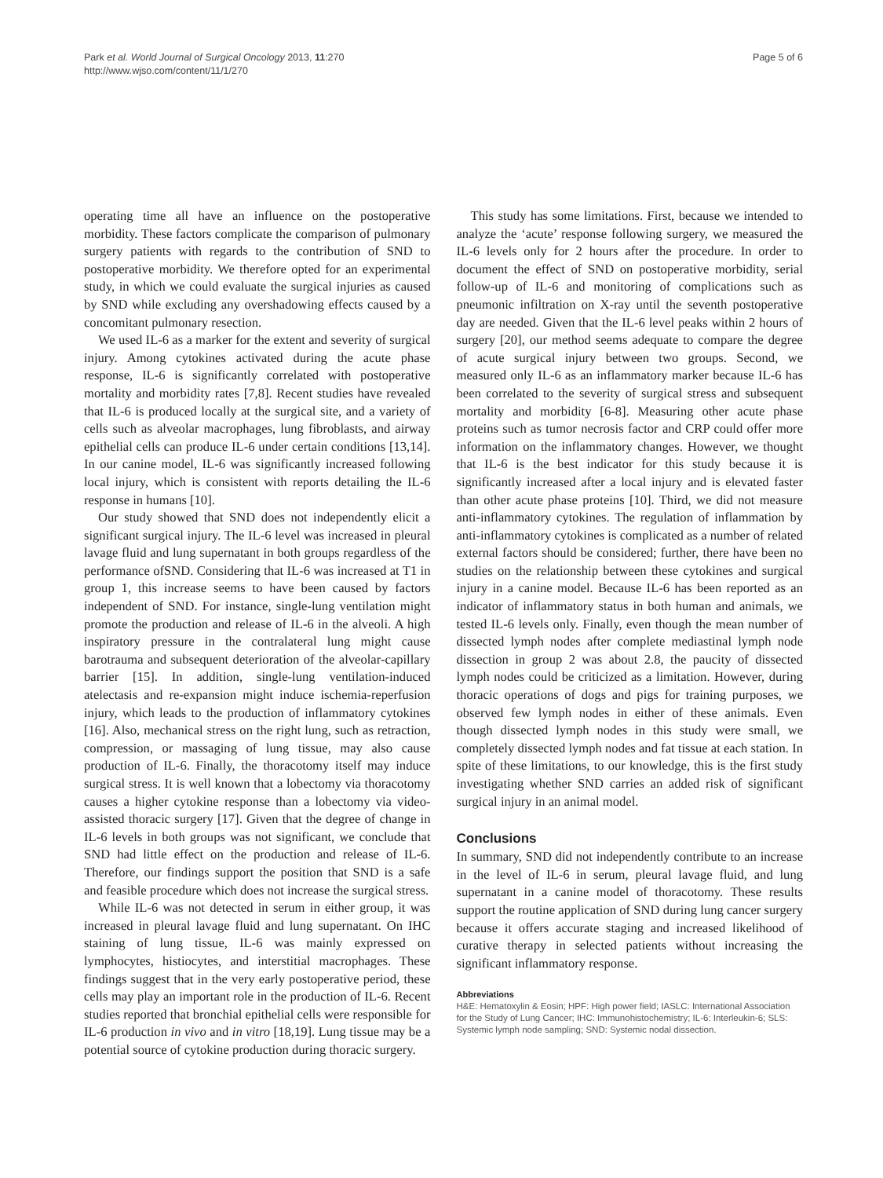Park et al. World Journal of Surgical Oncology 2013, 11:270
http://www.wjso.com/content/11/1/270
Page 5 of 6
operating time all have an influence on the postoperative morbidity. These factors complicate the comparison of pulmonary surgery patients with regards to the contribution of SND to postoperative morbidity. We therefore opted for an experimental study, in which we could evaluate the surgical injuries as caused by SND while excluding any overshadowing effects caused by a concomitant pulmonary resection.
We used IL-6 as a marker for the extent and severity of surgical injury. Among cytokines activated during the acute phase response, IL-6 is significantly correlated with postoperative mortality and morbidity rates [7,8]. Recent studies have revealed that IL-6 is produced locally at the surgical site, and a variety of cells such as alveolar macrophages, lung fibroblasts, and airway epithelial cells can produce IL-6 under certain conditions [13,14]. In our canine model, IL-6 was significantly increased following local injury, which is consistent with reports detailing the IL-6 response in humans [10].
Our study showed that SND does not independently elicit a significant surgical injury. The IL-6 level was increased in pleural lavage fluid and lung supernatant in both groups regardless of the performance ofSND. Considering that IL-6 was increased at T1 in group 1, this increase seems to have been caused by factors independent of SND. For instance, single-lung ventilation might promote the production and release of IL-6 in the alveoli. A high inspiratory pressure in the contralateral lung might cause barotrauma and subsequent deterioration of the alveolar-capillary barrier [15]. In addition, single-lung ventilation-induced atelectasis and re-expansion might induce ischemia-reperfusion injury, which leads to the production of inflammatory cytokines [16]. Also, mechanical stress on the right lung, such as retraction, compression, or massaging of lung tissue, may also cause production of IL-6. Finally, the thoracotomy itself may induce surgical stress. It is well known that a lobectomy via thoracotomy causes a higher cytokine response than a lobectomy via video-assisted thoracic surgery [17]. Given that the degree of change in IL-6 levels in both groups was not significant, we conclude that SND had little effect on the production and release of IL-6. Therefore, our findings support the position that SND is a safe and feasible procedure which does not increase the surgical stress.
While IL-6 was not detected in serum in either group, it was increased in pleural lavage fluid and lung supernatant. On IHC staining of lung tissue, IL-6 was mainly expressed on lymphocytes, histiocytes, and interstitial macrophages. These findings suggest that in the very early postoperative period, these cells may play an important role in the production of IL-6. Recent studies reported that bronchial epithelial cells were responsible for IL-6 production in vivo and in vitro [18,19]. Lung tissue may be a potential source of cytokine production during thoracic surgery.
This study has some limitations. First, because we intended to analyze the ‘acute’ response following surgery, we measured the IL-6 levels only for 2 hours after the procedure. In order to document the effect of SND on postoperative morbidity, serial follow-up of IL-6 and monitoring of complications such as pneumonic infiltration on X-ray until the seventh postoperative day are needed. Given that the IL-6 level peaks within 2 hours of surgery [20], our method seems adequate to compare the degree of acute surgical injury between two groups. Second, we measured only IL-6 as an inflammatory marker because IL-6 has been correlated to the severity of surgical stress and subsequent mortality and morbidity [6-8]. Measuring other acute phase proteins such as tumor necrosis factor and CRP could offer more information on the inflammatory changes. However, we thought that IL-6 is the best indicator for this study because it is significantly increased after a local injury and is elevated faster than other acute phase proteins [10]. Third, we did not measure anti-inflammatory cytokines. The regulation of inflammation by anti-inflammatory cytokines is complicated as a number of related external factors should be considered; further, there have been no studies on the relationship between these cytokines and surgical injury in a canine model. Because IL-6 has been reported as an indicator of inflammatory status in both human and animals, we tested IL-6 levels only. Finally, even though the mean number of dissected lymph nodes after complete mediastinal lymph node dissection in group 2 was about 2.8, the paucity of dissected lymph nodes could be criticized as a limitation. However, during thoracic operations of dogs and pigs for training purposes, we observed few lymph nodes in either of these animals. Even though dissected lymph nodes in this study were small, we completely dissected lymph nodes and fat tissue at each station. In spite of these limitations, to our knowledge, this is the first study investigating whether SND carries an added risk of significant surgical injury in an animal model.
Conclusions
In summary, SND did not independently contribute to an increase in the level of IL-6 in serum, pleural lavage fluid, and lung supernatant in a canine model of thoracotomy. These results support the routine application of SND during lung cancer surgery because it offers accurate staging and increased likelihood of curative therapy in selected patients without increasing the significant inflammatory response.
Abbreviations
H&E: Hematoxylin & Eosin; HPF: High power field; IASLC: International Association for the Study of Lung Cancer; IHC: Immunohistochemistry; IL-6: Interleukin-6; SLS: Systemic lymph node sampling; SND: Systemic nodal dissection.